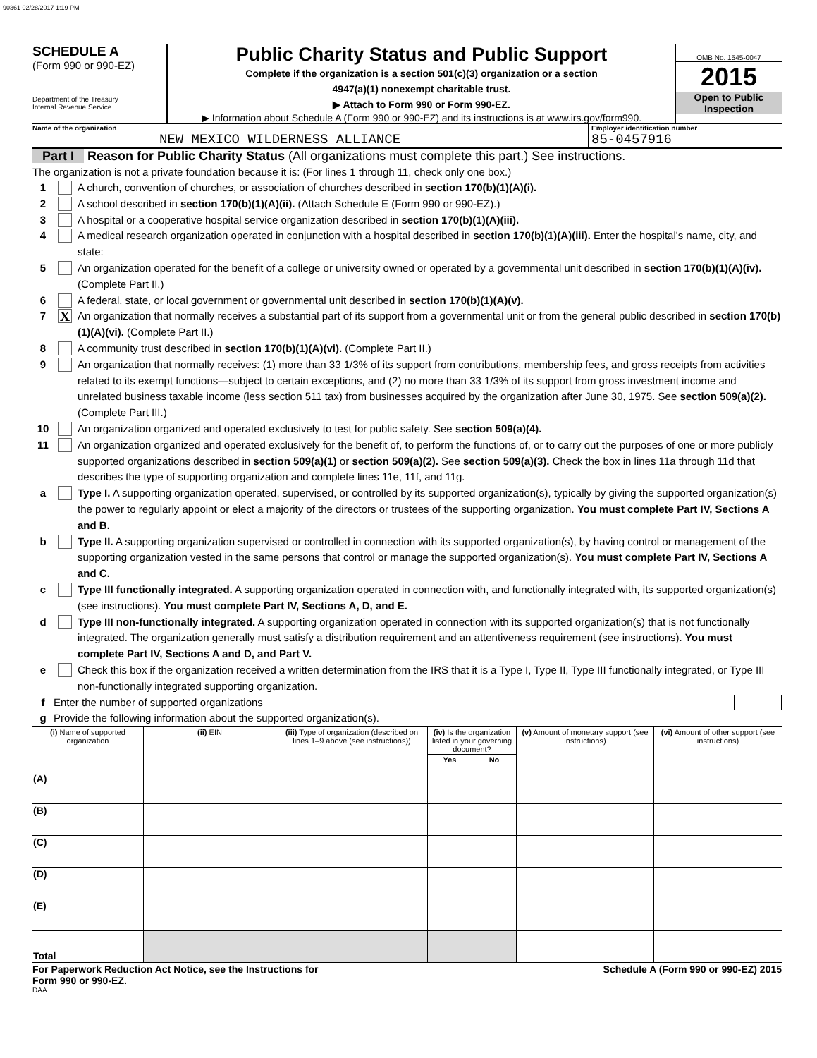90361 02/28/2017 1:19 PM
SCHEDULE A
(Form 990 or 990-EZ)
Department of the Treasury
Internal Revenue Service
Public Charity Status and Public Support
Complete if the organization is a section 501(c)(3) organization or a section
4947(a)(1) nonexempt charitable trust.
▶ Attach to Form 990 or Form 990-EZ.
▶ Information about Schedule A (Form 990 or 990-EZ) and its instructions is at www.irs.gov/form990.
OMB No. 1545-0047
2015
Open to Public
Inspection
Name of the organization
NEW MEXICO WILDERNESS ALLIANCE
Employer identification number
85-0457916
Part I Reason for Public Charity Status (All organizations must complete this part.) See instructions.
The organization is not a private foundation because it is: (For lines 1 through 11, check only one box.)
1 A church, convention of churches, or association of churches described in section 170(b)(1)(A)(i).
2 A school described in section 170(b)(1)(A)(ii). (Attach Schedule E (Form 990 or 990-EZ).)
3 A hospital or a cooperative hospital service organization described in section 170(b)(1)(A)(iii).
4 A medical research organization operated in conjunction with a hospital described in section 170(b)(1)(A)(iii). Enter the hospital's name, city, and state:
5 An organization operated for the benefit of a college or university owned or operated by a governmental unit described in section 170(b)(1)(A)(iv). (Complete Part II.)
6 A federal, state, or local government or governmental unit described in section 170(b)(1)(A)(v).
7
X
An organization that normally receives a substantial part of its support from a governmental unit or from the general public described in section 170(b)(1)(A)(vi). (Complete Part II.)
8 A community trust described in section 170(b)(1)(A)(vi). (Complete Part II.)
9 An organization that normally receives: (1) more than 33 1/3% of its support from contributions, membership fees, and gross receipts from activities related to its exempt functions—subject to certain exceptions, and (2) no more than 33 1/3% of its support from gross investment income and unrelated business taxable income (less section 511 tax) from businesses acquired by the organization after June 30, 1975. See section 509(a)(2). (Complete Part III.)
10 An organization organized and operated exclusively to test for public safety. See section 509(a)(4).
11 An organization organized and operated exclusively for the benefit of, to perform the functions of, or to carry out the purposes of one or more publicly supported organizations described in section 509(a)(1) or section 509(a)(2). See section 509(a)(3). Check the box in lines 11a through 11d that describes the type of supporting organization and complete lines 11e, 11f, and 11g.
a Type I. A supporting organization operated, supervised, or controlled by its supported organization(s), typically by giving the supported organization(s) the power to regularly appoint or elect a majority of the directors or trustees of the supporting organization. You must complete Part IV, Sections A and B.
b Type II. A supporting organization supervised or controlled in connection with its supported organization(s), by having control or management of the supporting organization vested in the same persons that control or manage the supported organization(s). You must complete Part IV, Sections A and C.
c Type III functionally integrated. A supporting organization operated in connection with, and functionally integrated with, its supported organization(s) (see instructions). You must complete Part IV, Sections A, D, and E.
d Type III non-functionally integrated. A supporting organization operated in connection with its supported organization(s) that is not functionally integrated. The organization generally must satisfy a distribution requirement and an attentiveness requirement (see instructions). You must complete Part IV, Sections A and D, and Part V.
e Check this box if the organization received a written determination from the IRS that it is a Type I, Type II, Type III functionally integrated, or Type III non-functionally integrated supporting organization.
f Enter the number of supported organizations
g Provide the following information about the supported organization(s).
| (i) Name of supported organization | (ii) EIN | (iii) Type of organization (described on lines 1–9 above (see instructions)) | (iv) Is the organization listed in your governing document? | | (v) Amount of monetary support (see instructions) | (vi) Amount of other support (see instructions) |
| --- | --- | --- | --- | --- | --- | --- |
| | | | Yes | No | | |
| (A) | | | | | | |
| (B) | | | | | | |
| (C) | | | | | | |
| (D) | | | | | | |
| (E) | | | | | | |
| Total | | | | | | |
For Paperwork Reduction Act Notice, see the Instructions for
Form 990 or 990-EZ.
Schedule A (Form 990 or 990-EZ) 2015
DAA